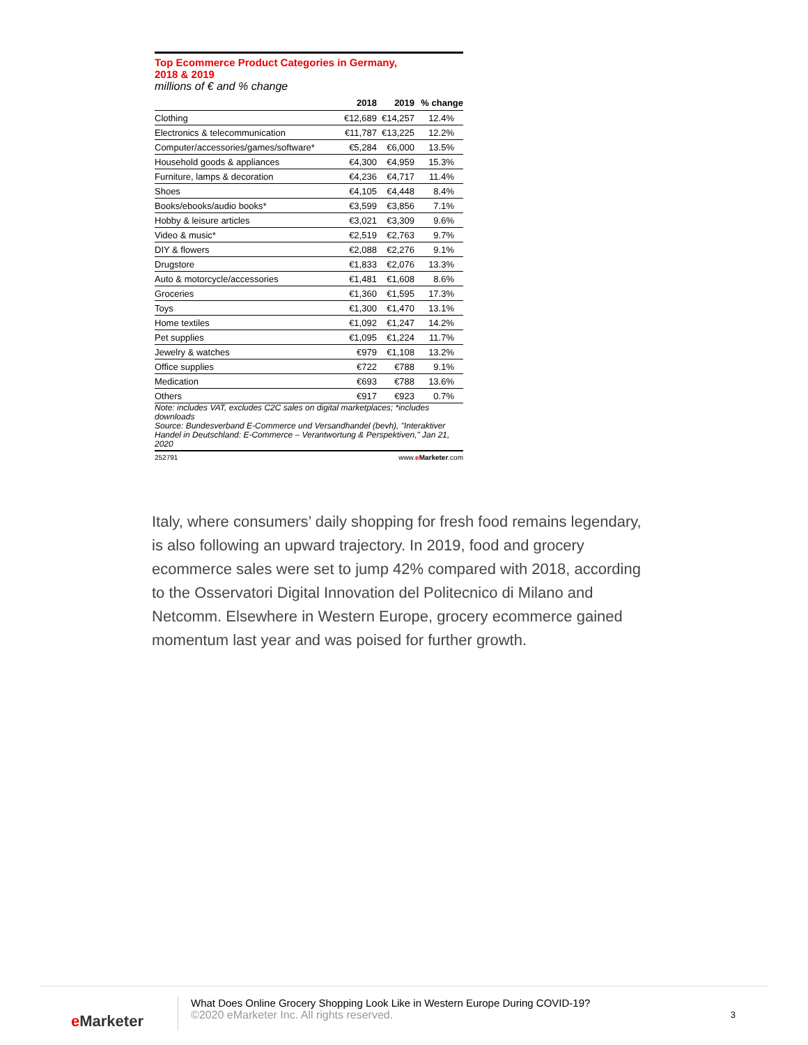Top Ecommerce Product Categories in Germany,
2018 & 2019
millions of € and % change
| | 2018 | 2019 | % change |
| --- | --- | --- | --- |
| Clothing | €12,689 | €14,257 | 12.4% |
| Electronics & telecommunication | €11,787 | €13,225 | 12.2% |
| Computer/accessories/games/software* | €5,284 | €6,000 | 13.5% |
| Household goods & appliances | €4,300 | €4,959 | 15.3% |
| Furniture, lamps & decoration | €4,236 | €4,717 | 11.4% |
| Shoes | €4,105 | €4,448 | 8.4% |
| Books/ebooks/audio books* | €3,599 | €3,856 | 7.1% |
| Hobby & leisure articles | €3,021 | €3,309 | 9.6% |
| Video & music* | €2,519 | €2,763 | 9.7% |
| DIY & flowers | €2,088 | €2,276 | 9.1% |
| Drugstore | €1,833 | €2,076 | 13.3% |
| Auto & motorcycle/accessories | €1,481 | €1,608 | 8.6% |
| Groceries | €1,360 | €1,595 | 17.3% |
| Toys | €1,300 | €1,470 | 13.1% |
| Home textiles | €1,092 | €1,247 | 14.2% |
| Pet supplies | €1,095 | €1,224 | 11.7% |
| Jewelry & watches | €979 | €1,108 | 13.2% |
| Office supplies | €722 | €788 | 9.1% |
| Medication | €693 | €788 | 13.6% |
| Others | €917 | €923 | 0.7% |
Note: includes VAT, excludes C2C sales on digital marketplaces; *includes downloads
Source: Bundesverband E-Commerce und Versandhandel (bevh), "Interaktiver Handel in Deutschland: E-Commerce – Verantwortung & Perspektiven," Jan 21, 2020
252791 www.e Marketer.com
Italy, where consumers’ daily shopping for fresh food remains legendary, is also following an upward trajectory. In 2019, food and grocery ecommerce sales were set to jump 42% compared with 2018, according to the Osservatori Digital Innovation del Politecnico di Milano and Netcomm. Elsewhere in Western Europe, grocery ecommerce gained momentum last year and was poised for further growth.
e Marketer
What Does Online Grocery Shopping Look Like in Western Europe During COVID-19?
©2020 eMarketer Inc. All rights reserved.
3